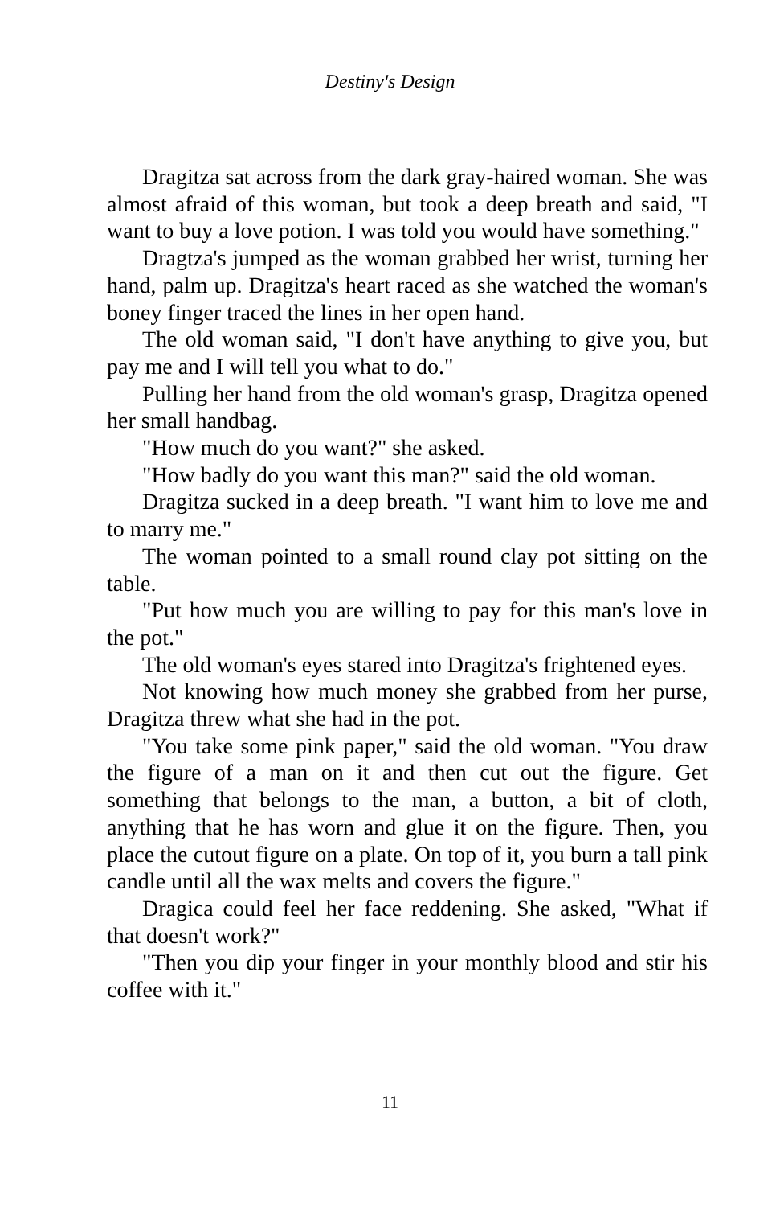Destiny's Design
Dragitza sat across from the dark gray-haired woman. She was almost afraid of this woman, but took a deep breath and said, "I want to buy a love potion. I was told you would have something."
Dragtza's jumped as the woman grabbed her wrist, turning her hand, palm up. Dragitza's heart raced as she watched the woman's boney finger traced the lines in her open hand.
The old woman said, "I don't have anything to give you, but pay me and I will tell you what to do."
Pulling her hand from the old woman's grasp, Dragitza opened her small handbag.
"How much do you want?" she asked.
"How badly do you want this man?" said the old woman.
Dragitza sucked in a deep breath. "I want him to love me and to marry me."
The woman pointed to a small round clay pot sitting on the table.
"Put how much you are willing to pay for this man's love in the pot."
The old woman's eyes stared into Dragitza's frightened eyes.
Not knowing how much money she grabbed from her purse, Dragitza threw what she had in the pot.
"You take some pink paper," said the old woman. "You draw the figure of a man on it and then cut out the figure. Get something that belongs to the man, a button, a bit of cloth, anything that he has worn and glue it on the figure. Then, you place the cutout figure on a plate. On top of it, you burn a tall pink candle until all the wax melts and covers the figure."
Dragica could feel her face reddening. She asked, "What if that doesn't work?"
"Then you dip your finger in your monthly blood and stir his coffee with it."
11